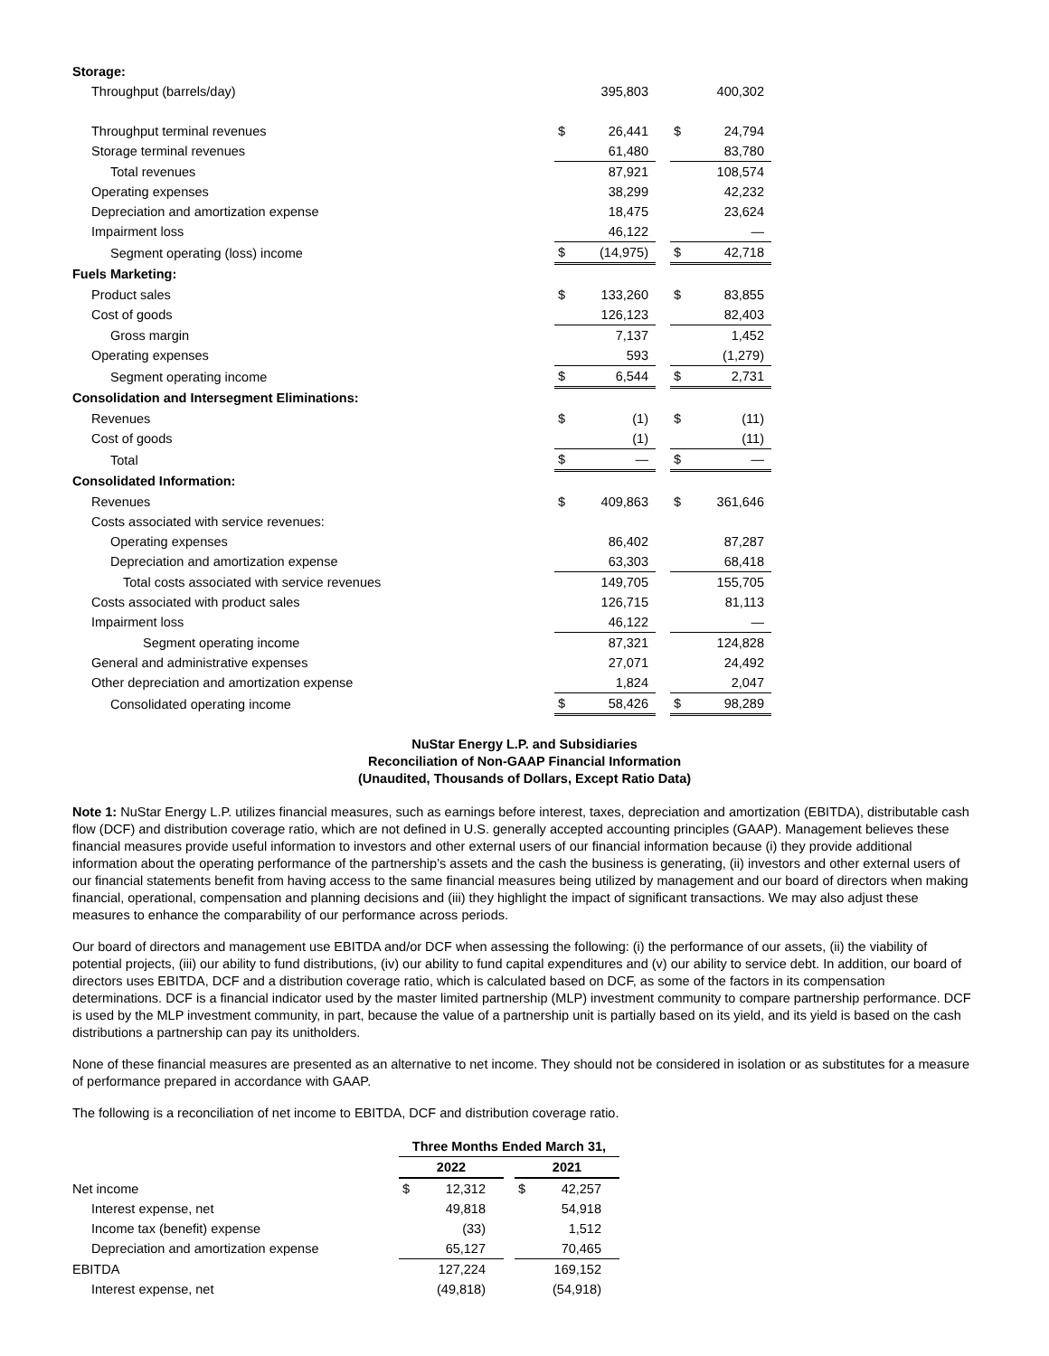| Storage: | | | | | |
| Throughput (barrels/day) | | 395,803 | | | 400,302 |
| Throughput terminal revenues | $ | 26,441 | | $ | 24,794 |
| Storage terminal revenues | | 61,480 | | | 83,780 |
| Total revenues | | 87,921 | | | 108,574 |
| Operating expenses | | 38,299 | | | 42,232 |
| Depreciation and amortization expense | | 18,475 | | | 23,624 |
| Impairment loss | | 46,122 | | | — |
| Segment operating (loss) income | $ | (14,975) | | $ | 42,718 |
| Fuels Marketing: | | | | | |
| Product sales | $ | 133,260 | | $ | 83,855 |
| Cost of goods | | 126,123 | | | 82,403 |
| Gross margin | | 7,137 | | | 1,452 |
| Operating expenses | | 593 | | | (1,279) |
| Segment operating income | $ | 6,544 | | $ | 2,731 |
| Consolidation and Intersegment Eliminations: | | | | | |
| Revenues | $ | (1) | | $ | (11) |
| Cost of goods | | (1) | | | (11) |
| Total | $ | — | | $ | — |
| Consolidated Information: | | | | | |
| Revenues | $ | 409,863 | | $ | 361,646 |
| Costs associated with service revenues: | | | | | |
| Operating expenses | | 86,402 | | | 87,287 |
| Depreciation and amortization expense | | 63,303 | | | 68,418 |
| Total costs associated with service revenues | | 149,705 | | | 155,705 |
| Costs associated with product sales | | 126,715 | | | 81,113 |
| Impairment loss | | 46,122 | | | — |
| Segment operating income | | 87,321 | | | 124,828 |
| General and administrative expenses | | 27,071 | | | 24,492 |
| Other depreciation and amortization expense | | 1,824 | | | 2,047 |
| Consolidated operating income | $ | 58,426 | | $ | 98,289 |
NuStar Energy L.P. and Subsidiaries
Reconciliation of Non-GAAP Financial Information
(Unaudited, Thousands of Dollars, Except Ratio Data)
Note 1: NuStar Energy L.P. utilizes financial measures, such as earnings before interest, taxes, depreciation and amortization (EBITDA), distributable cash flow (DCF) and distribution coverage ratio, which are not defined in U.S. generally accepted accounting principles (GAAP). Management believes these financial measures provide useful information to investors and other external users of our financial information because (i) they provide additional information about the operating performance of the partnership’s assets and the cash the business is generating, (ii) investors and other external users of our financial statements benefit from having access to the same financial measures being utilized by management and our board of directors when making financial, operational, compensation and planning decisions and (iii) they highlight the impact of significant transactions. We may also adjust these measures to enhance the comparability of our performance across periods.
Our board of directors and management use EBITDA and/or DCF when assessing the following: (i) the performance of our assets, (ii) the viability of potential projects, (iii) our ability to fund distributions, (iv) our ability to fund capital expenditures and (v) our ability to service debt. In addition, our board of directors uses EBITDA, DCF and a distribution coverage ratio, which is calculated based on DCF, as some of the factors in its compensation determinations. DCF is a financial indicator used by the master limited partnership (MLP) investment community to compare partnership performance. DCF is used by the MLP investment community, in part, because the value of a partnership unit is partially based on its yield, and its yield is based on the cash distributions a partnership can pay its unitholders.
None of these financial measures are presented as an alternative to net income. They should not be considered in isolation or as substitutes for a measure of performance prepared in accordance with GAAP.
The following is a reconciliation of net income to EBITDA, DCF and distribution coverage ratio.
| | Three Months Ended March 31, | | | | |
| | 2022 | | | 2021 | |
| Net income | $ | 12,312 | | $ | 42,257 |
| Interest expense, net | | 49,818 | | | 54,918 |
| Income tax (benefit) expense | | (33) | | | 1,512 |
| Depreciation and amortization expense | | 65,127 | | | 70,465 |
| EBITDA | | 127,224 | | | 169,152 |
| Interest expense, net | | (49,818) | | | (54,918) |